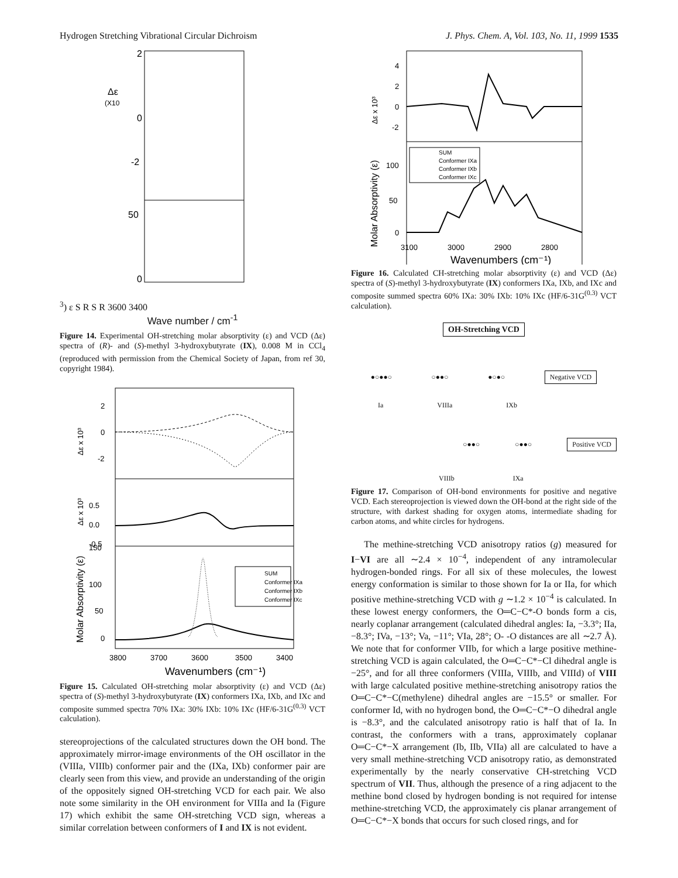Hydrogen Stretching Vibrational Circular Dichroism J. Phys. Chem. A, Vol. 103, No. 11, 1999 1535
2
0
-2
50
0
Δε
(X103)
ε
S
R
S
R
3600
3400
Wave number / cm<sup>-1</sup>
Figure 14. Experimental OH-stretching molar absorptivity (ε) and VCD (Δε) spectra of (R)- and (S)-methyl 3-hydroxybutyrate (IX), 0.008 M in CCl<sub>4</sub> (reproduced with permission from the Chemical Society of Japan, from ref 30, copyright 1984).
2
0
-2
0.5
0.0
-0.5
150
100
50
0
Δε x 10³
Δε x 10³
Molar Absorptivity (ε)
SUM
Conformer IXa
Conformer IXb
Conformer IXc
3800
3700
3600
3500
3400
Wavenumbers (cm⁻¹)
Figure 15. Calculated OH-stretching molar absorptivity (ε) and VCD (Δε) spectra of (S)-methyl 3-hydroxybutyrate (IX) conformers IXa, IXb, and IXc and composite summed spectra 70% IXa: 30% IXb: 10% IXc (HF/6-31G<sup>(0.3)</sup> VCT calculation).
stereoprojections of the calculated structures down the OH bond. The approximately mirror-image environments of the OH oscillator in the (VIIIa, VIIIb) conformer pair and the (IXa, IXb) conformer pair are clearly seen from this view, and provide an understanding of the origin of the oppositely signed OH-stretching VCD for each pair. We also note some similarity in the OH environment for VIIIa and Ia (Figure 17) which exhibit the same OH-stretching VCD sign, whereas a similar correlation between conformers of I and IX is not evident.
4
2
0
-2
100
50
0
Δε x 10³
Molar Absorptivity (ε)
SUM
Conformer IXa
Conformer IXb
Conformer IXc
3100
3000
2900
2800
Wavenumbers (cm⁻¹)
Figure 16. Calculated CH-stretching molar absorptivity (ε) and VCD (Δε) spectra of (S)-methyl 3-hydroxybutyrate (IX) conformers IXa, IXb, and IXc and composite summed spectra 60% IXa: 30% IXb: 10% IXc (HF/6-31G<sup>(0.3)</sup> VCT calculation).
OH-Stretching VCD
●○●●○ ○●●○ ●○●○ Negative VCD
Ia VIIIa IXb
○●●○ ○●●○ Positive VCD
VIIIb IXa
Figure 17. Comparison of OH-bond environments for positive and negative VCD. Each stereoprojection is viewed down the OH-bond at the right side of the structure, with darkest shading for oxygen atoms, intermediate shading for carbon atoms, and white circles for hydrogens.
The methine-stretching VCD anisotropy ratios (g) measured for I−VI are all ∼2.4 × 10<sup>−4</sup>, independent of any intramolecular hydrogen-bonded rings. For all six of these molecules, the lowest energy conformation is similar to those shown for Ia or IIa, for which positive methine-stretching VCD with g ∼1.2 × 10<sup>−4</sup> is calculated. In these lowest energy conformers, the O═C−C*-O bonds form a cis, nearly coplanar arrangement (calculated dihedral angles: Ia, −3.3°; IIa, −8.3°; IVa, −13°; Va, −11°; VIa, 28°; O- -O distances are all ∼2.7 Å). We note that for conformer VIIb, for which a large positive methine-stretching VCD is again calculated, the O═C−C*−Cl dihedral angle is −25°, and for all three conformers (VIIIa, VIIIb, and VIIId) of VIII with large calculated positive methine-stretching anisotropy ratios the O═C−C*−C(methylene) dihedral angles are −15.5° or smaller. For conformer Id, with no hydrogen bond, the O═C−C*−O dihedral angle is −8.3°, and the calculated anisotropy ratio is half that of Ia. In contrast, the conformers with a trans, approximately coplanar O═C−C*−X arrangement (Ib, IIb, VIIa) all are calculated to have a very small methine-stretching VCD anisotropy ratio, as demonstrated experimentally by the nearly conservative CH-stretching VCD spectrum of VII. Thus, although the presence of a ring adjacent to the methine bond closed by hydrogen bonding is not required for intense methine-stretching VCD, the approximately cis planar arrangement of O═C−C*−X bonds that occurs for such closed rings, and for